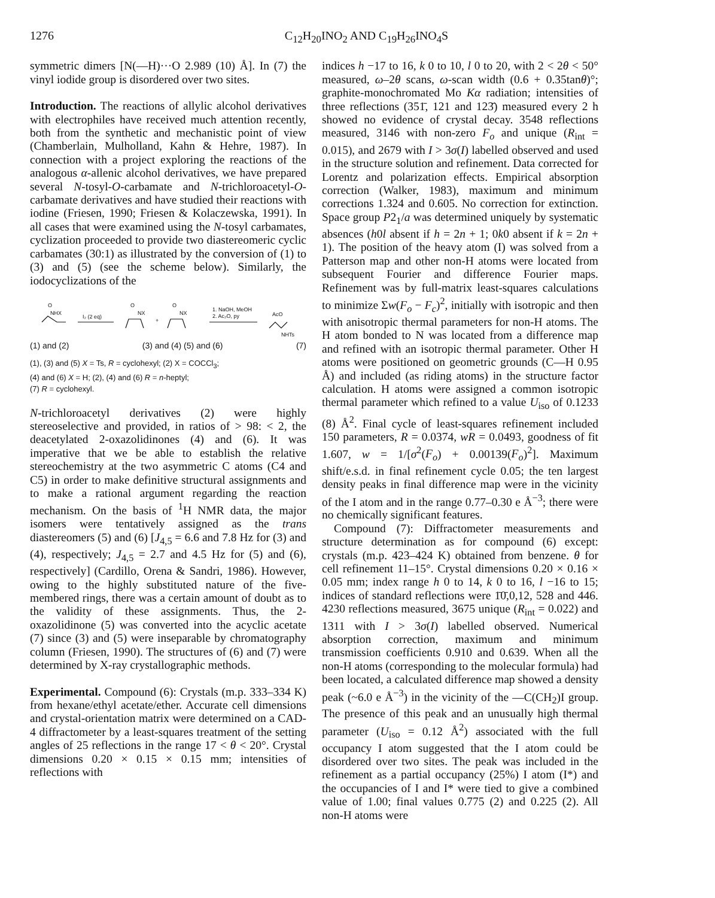1276 C<sub>12</sub>H<sub>20</sub>INO<sub>2</sub> AND C<sub>19</sub>H<sub>26</sub>INO<sub>4</sub>S
symmetric dimers [N(—H)···O 2.989 (10) Å]. In (7) the vinyl iodide group is disordered over two sites.
Introduction. The reactions of allylic alcohol derivatives with electrophiles have received much attention recently, both from the synthetic and mechanistic point of view (Chamberlain, Mulholland, Kahn & Hehre, 1987). In connection with a project exploring the reactions of the analogous α-allenic alcohol derivatives, we have prepared several N-tosyl-O-carbamate and N-trichloroacetyl-O-carbamate derivatives and have studied their reactions with iodine (Friesen, 1990; Friesen & Kolaczewska, 1991). In all cases that were examined using the N-tosyl carbamates, cyclization proceeded to provide two diastereomeric cyclic carbamates (30:1) as illustrated by the conversion of (1) to (3) and (5) (see the scheme below). Similarly, the iodocyclizations of the
O
NHX
I₂ (2 eq)
O
NX
+
O
NX
1. NaOH, MeOH
2. Ac₂O, py
AcO
NHTs
(1) and (2) (3) and (4) (5) and (6) (7)
(1), (3) and (5) X = Ts, R = cyclohexyl; (2) X = COCCl<sub>3</sub>;
(4) and (6) X = H; (2), (4) and (6) R = n-heptyl;
(7) R = cyclohexyl.
N-trichloroacetyl derivatives (2) were highly stereoselective and provided, in ratios of > 98: < 2, the deacetylated 2-oxazolidinones (4) and (6). It was imperative that we be able to establish the relative stereochemistry at the two asymmetric C atoms (C4 and C5) in order to make definitive structural assignments and to make a rational argument regarding the reaction mechanism. On the basis of <sup>1</sup>H NMR data, the major isomers were tentatively assigned as the trans diastereomers (5) and (6) [J<sub>4,5</sub> = 6.6 and 7.8 Hz for (3) and (4), respectively; J<sub>4,5</sub> = 2.7 and 4.5 Hz for (5) and (6), respectively] (Cardillo, Orena & Sandri, 1986). However, owing to the highly substituted nature of the five-membered rings, there was a certain amount of doubt as to the validity of these assignments. Thus, the 2-oxazolidinone (5) was converted into the acyclic acetate (7) since (3) and (5) were inseparable by chromatography column (Friesen, 1990). The structures of (6) and (7) were determined by X-ray crystallographic methods.
Experimental. Compound (6): Crystals (m.p. 333–334 K) from hexane/ethyl acetate/ether. Accurate cell dimensions and crystal-orientation matrix were determined on a CAD-4 diffractometer by a least-squares treatment of the setting angles of 25 reflections in the range 17 < θ < 20°. Crystal dimensions 0.20 × 0.15 × 0.15 mm; intensities of reflections with
indices h −17 to 16, k 0 to 10, l 0 to 20, with 2 < 2θ < 50° measured, ω–2θ scans, ω-scan width (0.6 + 0.35tanθ)°; graphite-monochromated Mo Kα radiation; intensities of three reflections (351̄, 121 and 123̄) measured every 2 h showed no evidence of crystal decay. 3548 reflections measured, 3146 with non-zero F<sub>o</sub> and unique (R<sub>int</sub> = 0.015), and 2679 with I > 3σ(I) labelled observed and used in the structure solution and refinement. Data corrected for Lorentz and polarization effects. Empirical absorption correction (Walker, 1983), maximum and minimum corrections 1.324 and 0.605. No correction for extinction. Space group P2<sub>1</sub>/a was determined uniquely by systematic absences (h0l absent if h = 2n + 1; 0k0 absent if k = 2n + 1). The position of the heavy atom (I) was solved from a Patterson map and other non-H atoms were located from subsequent Fourier and difference Fourier maps. Refinement was by full-matrix least-squares calculations to minimize Σw(F<sub>o</sub> − F<sub>c</sub>)<sup>2</sup>, initially with isotropic and then with anisotropic thermal parameters for non-H atoms. The H atom bonded to N was located from a difference map and refined with an isotropic thermal parameter. Other H atoms were positioned on geometric grounds (C—H 0.95 Å) and included (as riding atoms) in the structure factor calculation. H atoms were assigned a common isotropic thermal parameter which refined to a value U<sub>iso</sub> of 0.1233 (8) Å<sup>2</sup>. Final cycle of least-squares refinement included 150 parameters, R = 0.0374, wR = 0.0493, goodness of fit 1.607, w = 1/[σ<sup>2</sup>(F<sub>o</sub>) + 0.00139(F<sub>o</sub>)<sup>2</sup>]. Maximum shift/e.s.d. in final refinement cycle 0.05; the ten largest density peaks in final difference map were in the vicinity of the I atom and in the range 0.77–0.30 e Å<sup>−3</sup>; there were no chemically significant features.
Compound (7): Diffractometer measurements and structure determination as for compound (6) except: crystals (m.p. 423–424 K) obtained from benzene. θ for cell refinement 11–15°. Crystal dimensions 0.20 × 0.16 × 0.05 mm; index range h 0 to 14, k 0 to 16, l −16 to 15; indices of standard reflections were 1̄0̄,0,12, 528 and 446. 4230 reflections measured, 3675 unique (R<sub>int</sub> = 0.022) and 1311 with I > 3σ(I) labelled observed. Numerical absorption correction, maximum and minimum transmission coefficients 0.910 and 0.639. When all the non-H atoms (corresponding to the molecular formula) had been located, a calculated difference map showed a density peak (~6.0 e Å<sup>−3</sup>) in the vicinity of the —C(CH<sub>2</sub>)I group. The presence of this peak and an unusually high thermal parameter (U<sub>iso</sub> = 0.12 Å<sup>2</sup>) associated with the full occupancy I atom suggested that the I atom could be disordered over two sites. The peak was included in the refinement as a partial occupancy (25%) I atom (I*) and the occupancies of I and I* were tied to give a combined value of 1.00; final values 0.775 (2) and 0.225 (2). All non-H atoms were